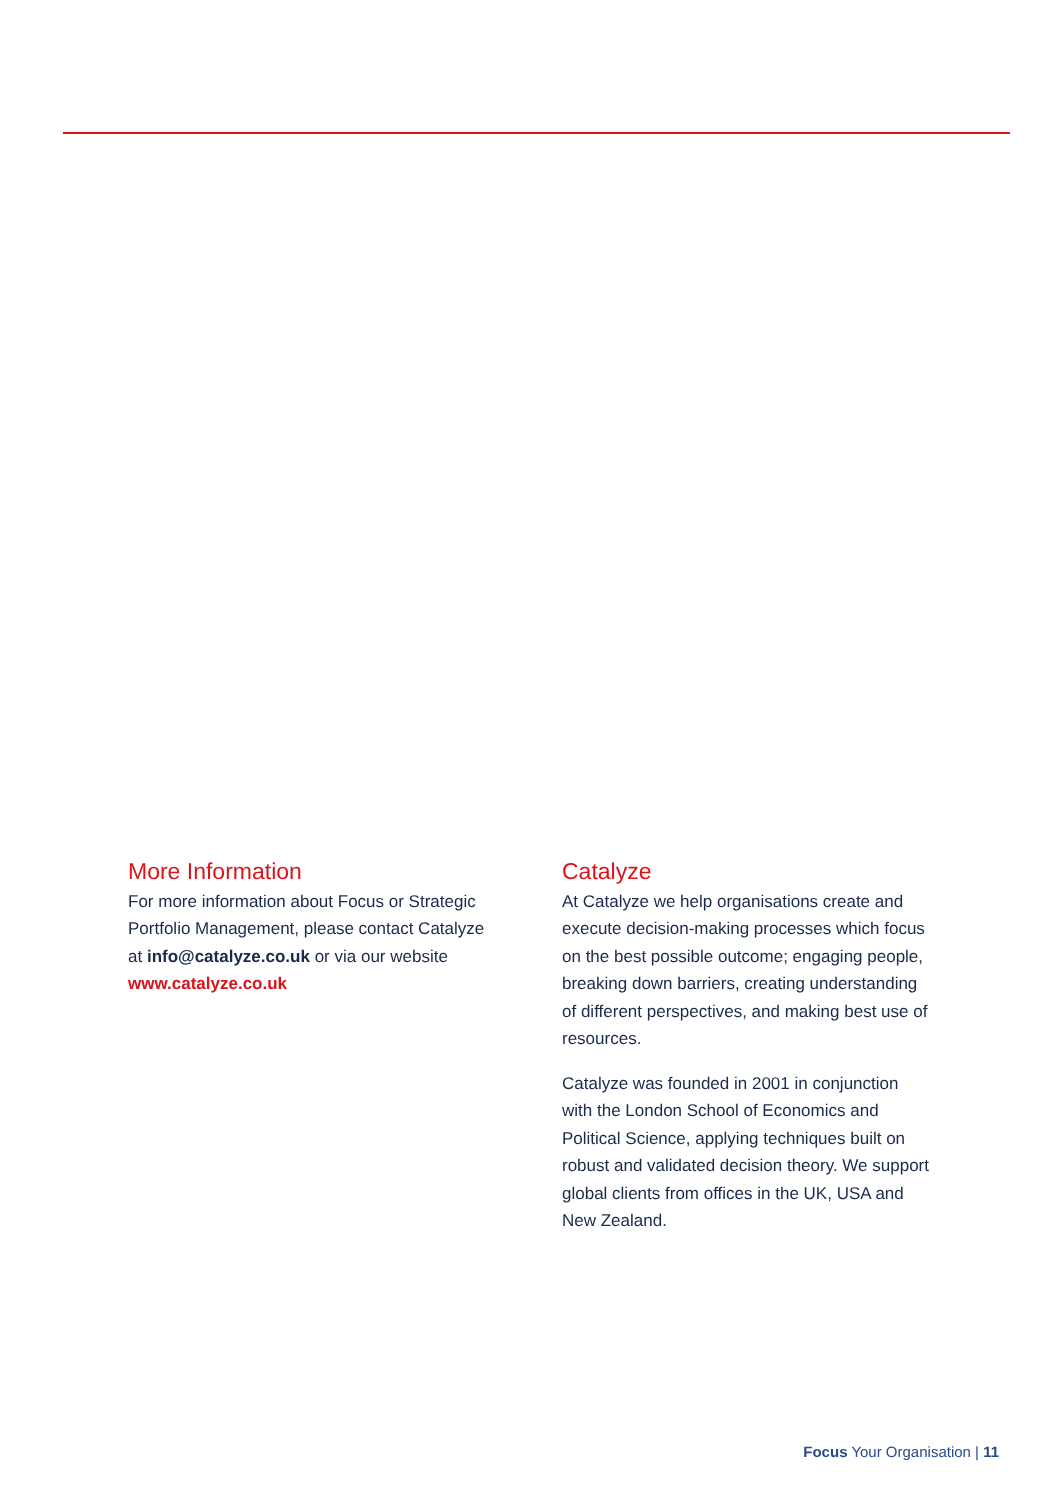More Information
For more information about Focus or Strategic Portfolio Management, please contact Catalyze at info@catalyze.co.uk or via our website www.catalyze.co.uk
Catalyze
At Catalyze we help organisations create and execute decision-making processes which focus on the best possible outcome; engaging people, breaking down barriers, creating understanding of different perspectives, and making best use of resources.
Catalyze was founded in 2001 in conjunction with the London School of Economics and Political Science, applying techniques built on robust and validated decision theory. We support global clients from offices in the UK, USA and New Zealand.
Focus Your Organisation | 11